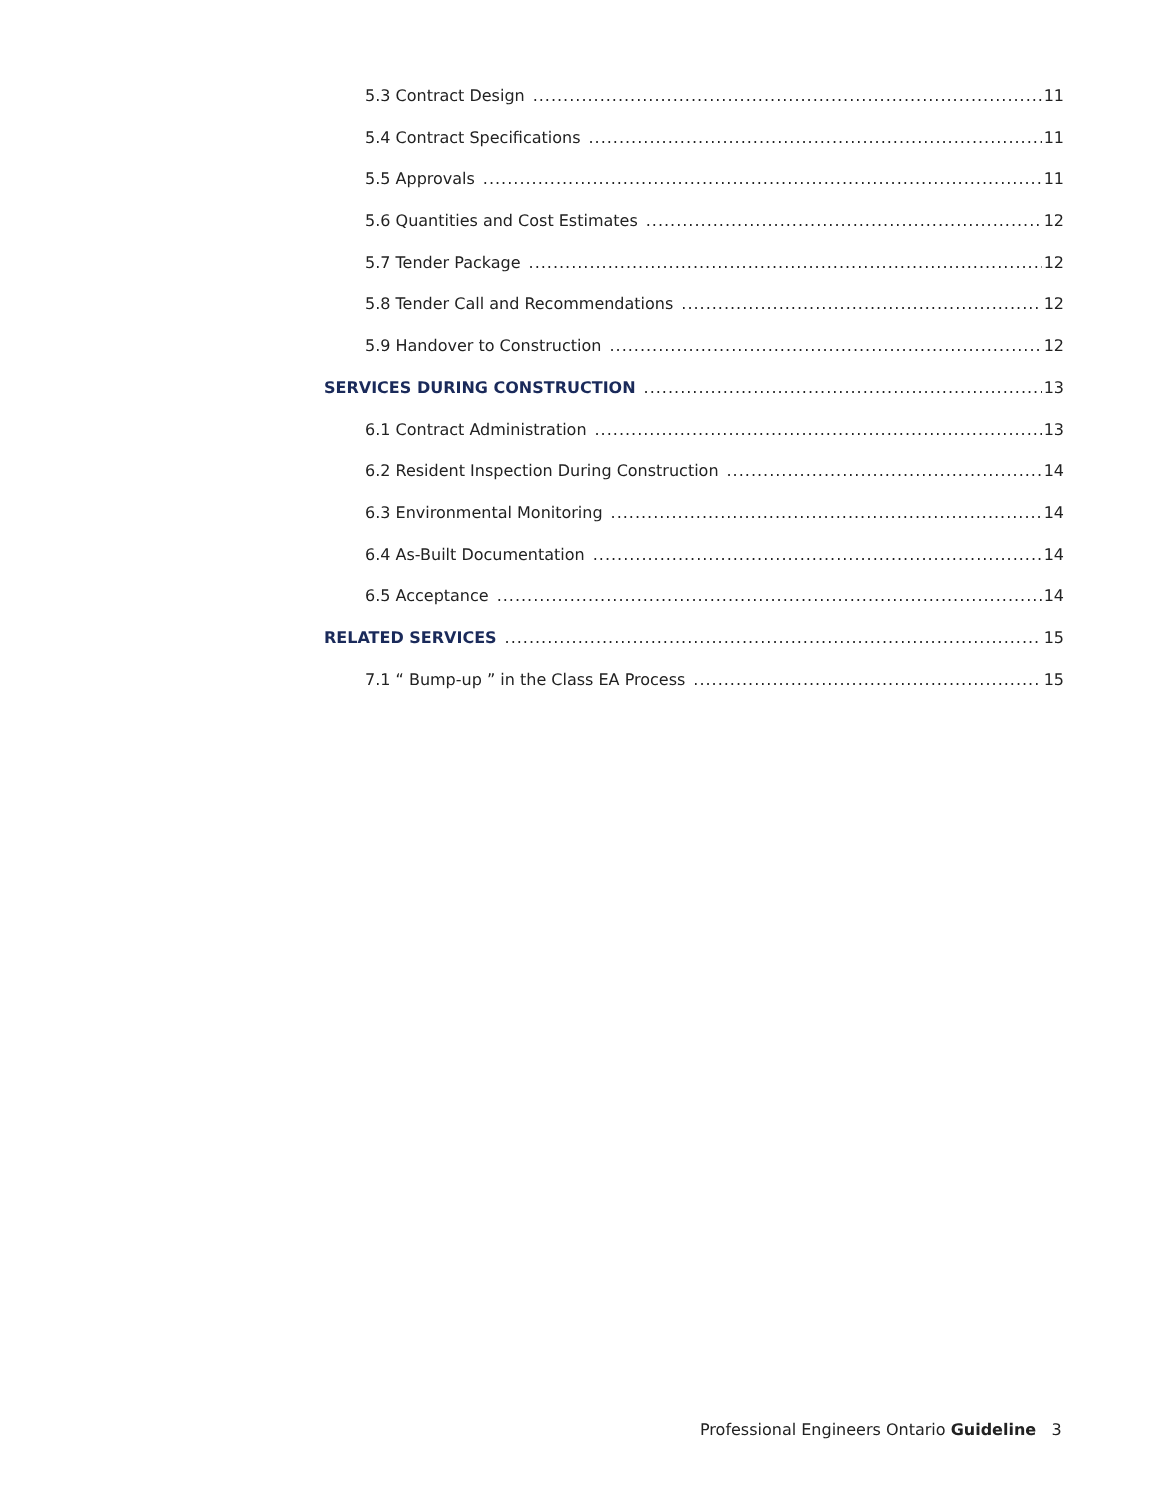5.3 Contract Design 11
5.4 Contract Specifications 11
5.5 Approvals 11
5.6 Quantities and Cost Estimates 12
5.7 Tender Package 12
5.8 Tender Call and Recommendations 12
5.9 Handover to Construction 12
SERVICES DURING CONSTRUCTION 13
6.1 Contract Administration 13
6.2 Resident Inspection During Construction 14
6.3 Environmental Monitoring 14
6.4 As-Built Documentation 14
6.5 Acceptance 14
RELATED SERVICES 15
7.1 “ Bump-up ” in the Class EA Process 15
Professional Engineers Ontario Guideline 3